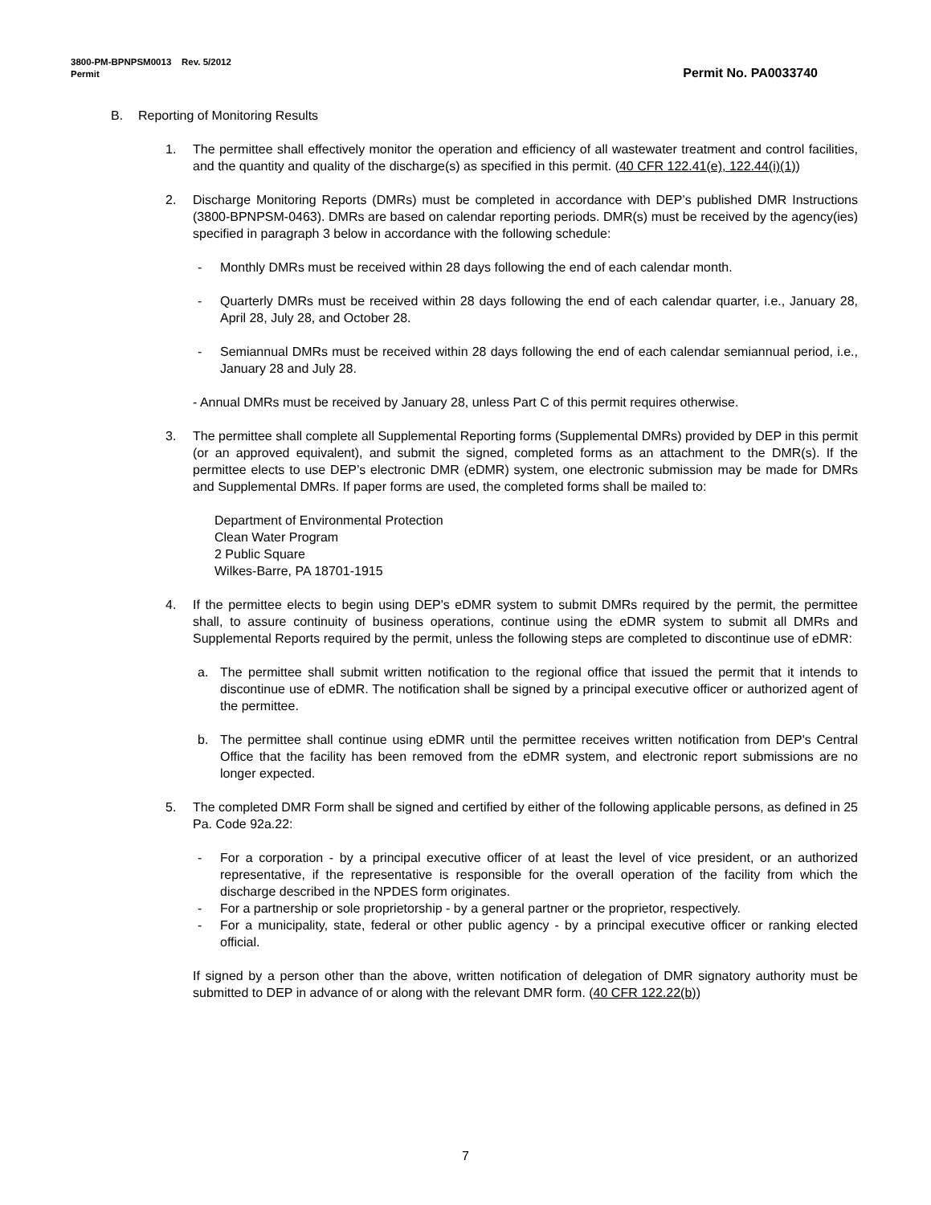3800-PM-BPNPSM0013 Rev. 5/2012
Permit Permit No. PA0033740
B. Reporting of Monitoring Results
1. The permittee shall effectively monitor the operation and efficiency of all wastewater treatment and control facilities, and the quantity and quality of the discharge(s) as specified in this permit. (40 CFR 122.41(e), 122.44(i)(1))
2. Discharge Monitoring Reports (DMRs) must be completed in accordance with DEP’s published DMR Instructions (3800-BPNPSM-0463). DMRs are based on calendar reporting periods. DMR(s) must be received by the agency(ies) specified in paragraph 3 below in accordance with the following schedule:
- Monthly DMRs must be received within 28 days following the end of each calendar month.
- Quarterly DMRs must be received within 28 days following the end of each calendar quarter, i.e., January 28, April 28, July 28, and October 28.
- Semiannual DMRs must be received within 28 days following the end of each calendar semiannual period, i.e., January 28 and July 28.
- Annual DMRs must be received by January 28, unless Part C of this permit requires otherwise.
3. The permittee shall complete all Supplemental Reporting forms (Supplemental DMRs) provided by DEP in this permit (or an approved equivalent), and submit the signed, completed forms as an attachment to the DMR(s). If the permittee elects to use DEP’s electronic DMR (eDMR) system, one electronic submission may be made for DMRs and Supplemental DMRs. If paper forms are used, the completed forms shall be mailed to:
Department of Environmental Protection
Clean Water Program
2 Public Square
Wilkes-Barre, PA 18701-1915
4. If the permittee elects to begin using DEP's eDMR system to submit DMRs required by the permit, the permittee shall, to assure continuity of business operations, continue using the eDMR system to submit all DMRs and Supplemental Reports required by the permit, unless the following steps are completed to discontinue use of eDMR:
a. The permittee shall submit written notification to the regional office that issued the permit that it intends to discontinue use of eDMR. The notification shall be signed by a principal executive officer or authorized agent of the permittee.
b. The permittee shall continue using eDMR until the permittee receives written notification from DEP's Central Office that the facility has been removed from the eDMR system, and electronic report submissions are no longer expected.
5. The completed DMR Form shall be signed and certified by either of the following applicable persons, as defined in 25 Pa. Code 92a.22:
- For a corporation - by a principal executive officer of at least the level of vice president, or an authorized representative, if the representative is responsible for the overall operation of the facility from which the discharge described in the NPDES form originates.
- For a partnership or sole proprietorship - by a general partner or the proprietor, respectively.
- For a municipality, state, federal or other public agency - by a principal executive officer or ranking elected official.
If signed by a person other than the above, written notification of delegation of DMR signatory authority must be submitted to DEP in advance of or along with the relevant DMR form. (40 CFR 122.22(b))
7